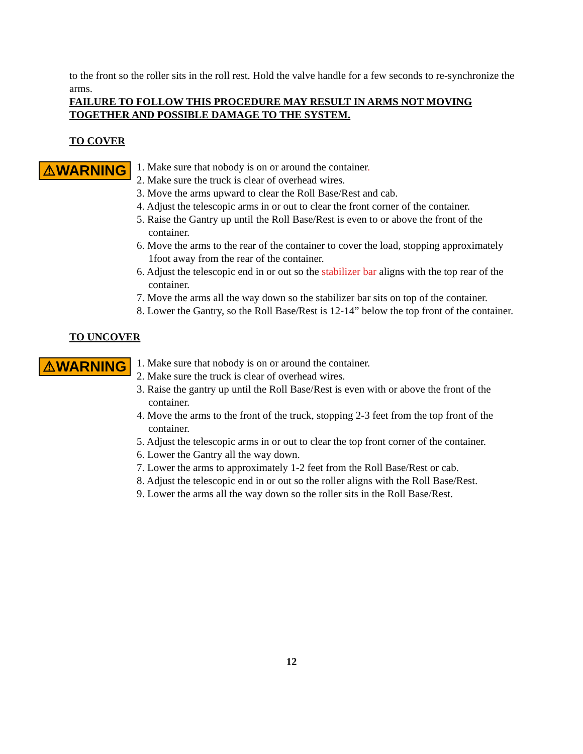to the front so the roller sits in the roll rest. Hold the valve handle for a few seconds to re-synchronize the arms.
FAILURE TO FOLLOW THIS PROCEDURE MAY RESULT IN ARMS NOT MOVING TOGETHER AND POSSIBLE DAMAGE TO THE SYSTEM.
TO COVER
⚠WARNING
1. Make sure that nobody is on or around the container.
2. Make sure the truck is clear of overhead wires.
3. Move the arms upward to clear the Roll Base/Rest and cab.
4. Adjust the telescopic arms in or out to clear the front corner of the container.
5. Raise the Gantry up until the Roll Base/Rest is even to or above the front of the container.
6. Move the arms to the rear of the container to cover the load, stopping approximately 1foot away from the rear of the container.
6. Adjust the telescopic end in or out so the stabilizer bar aligns with the top rear of the container.
7. Move the arms all the way down so the stabilizer bar sits on top of the container.
8. Lower the Gantry, so the Roll Base/Rest is 12-14” below the top front of the container.
TO UNCOVER
⚠WARNING
1. Make sure that nobody is on or around the container.
2. Make sure the truck is clear of overhead wires.
3. Raise the gantry up until the Roll Base/Rest is even with or above the front of the container.
4. Move the arms to the front of the truck, stopping 2-3 feet from the top front of the container.
5. Adjust the telescopic arms in or out to clear the top front corner of the container.
6. Lower the Gantry all the way down.
7. Lower the arms to approximately 1-2 feet from the Roll Base/Rest or cab.
8. Adjust the telescopic end in or out so the roller aligns with the Roll Base/Rest.
9. Lower the arms all the way down so the roller sits in the Roll Base/Rest.
12